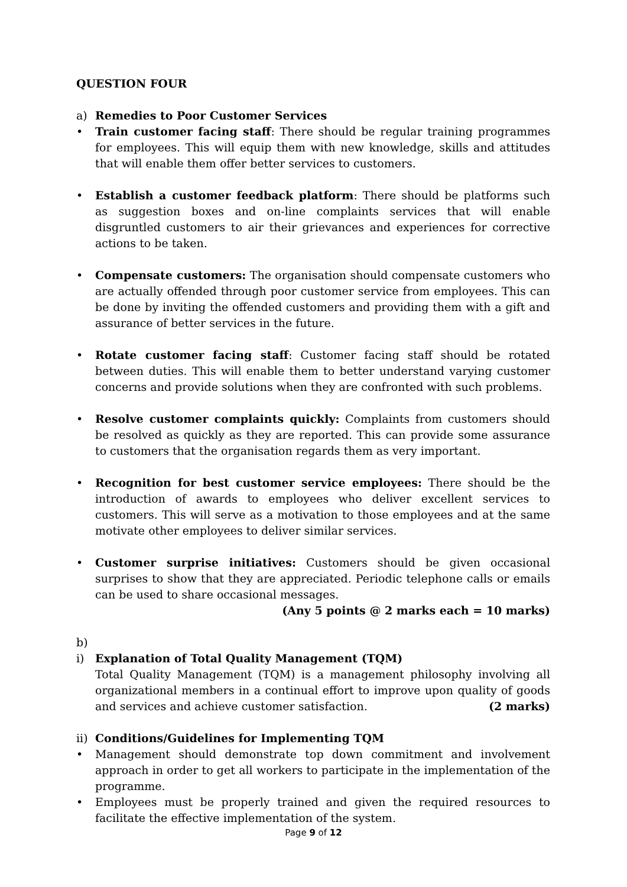QUESTION FOUR
a) Remedies to Poor Customer Services
• Train customer facing staff: There should be regular training programmes for employees. This will equip them with new knowledge, skills and attitudes that will enable them offer better services to customers.
• Establish a customer feedback platform: There should be platforms such as suggestion boxes and on-line complaints services that will enable disgruntled customers to air their grievances and experiences for corrective actions to be taken.
• Compensate customers: The organisation should compensate customers who are actually offended through poor customer service from employees. This can be done by inviting the offended customers and providing them with a gift and assurance of better services in the future.
• Rotate customer facing staff: Customer facing staff should be rotated between duties. This will enable them to better understand varying customer concerns and provide solutions when they are confronted with such problems.
• Resolve customer complaints quickly: Complaints from customers should be resolved as quickly as they are reported. This can provide some assurance to customers that the organisation regards them as very important.
• Recognition for best customer service employees: There should be the introduction of awards to employees who deliver excellent services to customers. This will serve as a motivation to those employees and at the same motivate other employees to deliver similar services.
• Customer surprise initiatives: Customers should be given occasional surprises to show that they are appreciated. Periodic telephone calls or emails can be used to share occasional messages.
(Any 5 points @ 2 marks each = 10 marks)
b)
i) Explanation of Total Quality Management (TQM)
Total Quality Management (TQM) is a management philosophy involving all organizational members in a continual effort to improve upon quality of goods and services and achieve customer satisfaction. (2 marks)
ii) Conditions/Guidelines for Implementing TQM
• Management should demonstrate top down commitment and involvement approach in order to get all workers to participate in the implementation of the programme.
• Employees must be properly trained and given the required resources to facilitate the effective implementation of the system.
Page 9 of 12